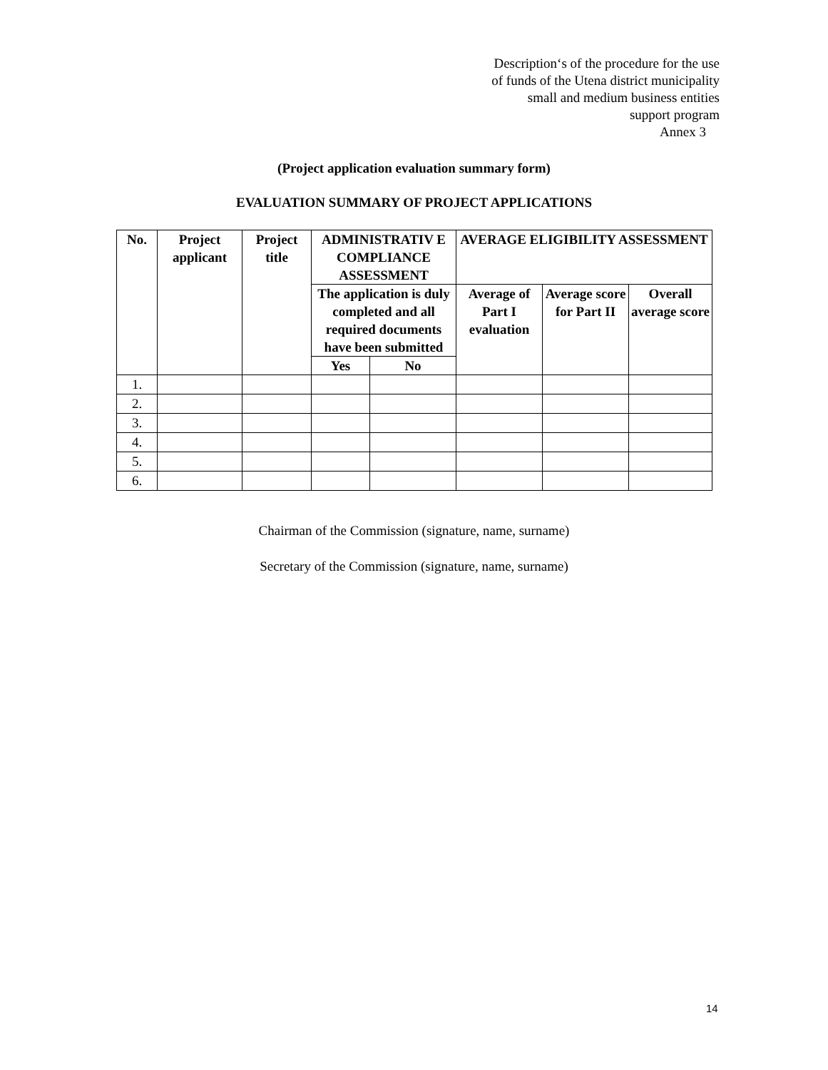Description‘s of the procedure for the use
of funds of the Utena district municipality
small and medium business entities
support program
Annex 3
(Project application evaluation summary form)
EVALUATION SUMMARY OF PROJECT APPLICATIONS
| No. | Project applicant | Project title | ADMINISTRATIV E COMPLIANCE ASSESSMENT | | AVERAGE ELIGIBILITY ASSESSMENT | | |
| --- | --- | --- | --- | --- | --- | --- | --- |
| | | | The application is duly completed and all required documents have been submitted | | Average of Part I evaluation | Average score for Part II | Overall average score |
| | | | Yes | No | | | |
| 1. | | | | | | | |
| 2. | | | | | | | |
| 3. | | | | | | | |
| 4. | | | | | | | |
| 5. | | | | | | | |
| 6. | | | | | | | |
Chairman of the Commission (signature, name, surname)
Secretary of the Commission (signature, name, surname)
14